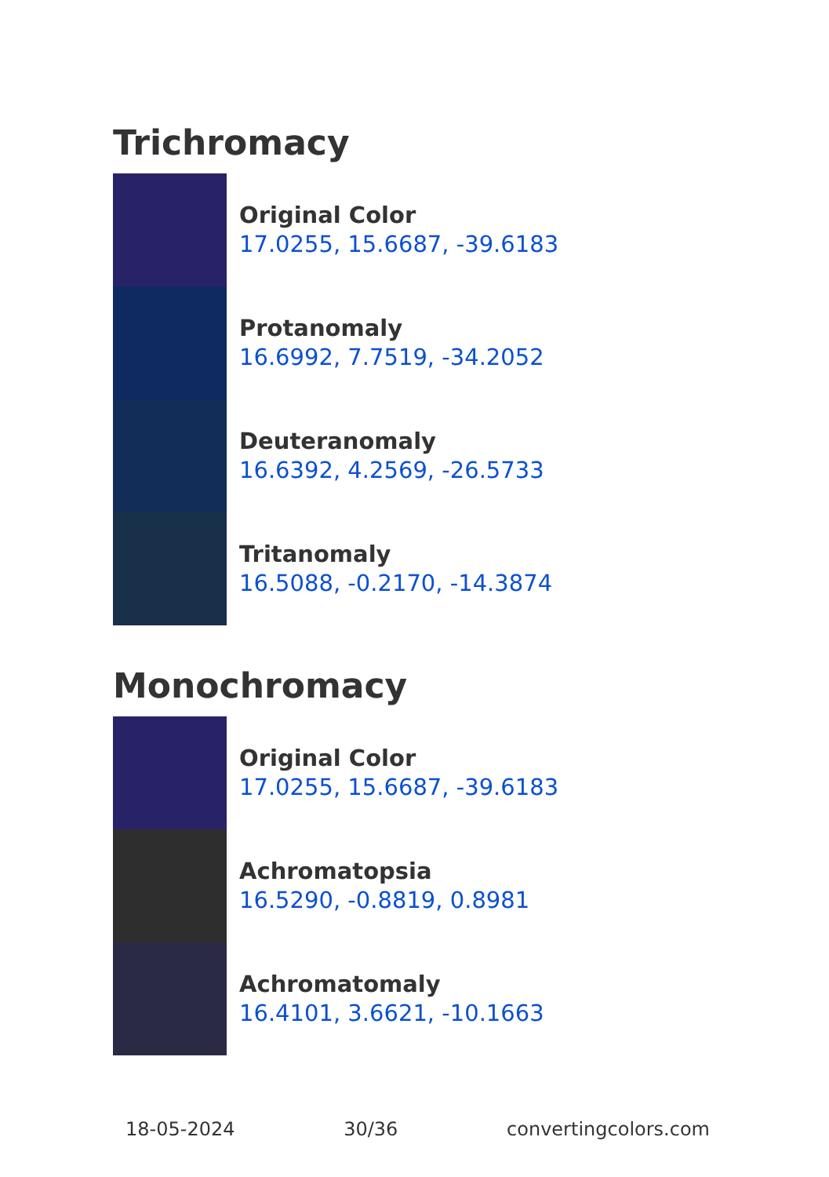Trichromacy
Original Color
17.0255, 15.6687, -39.6183
Protanomaly
16.6992, 7.7519, -34.2052
Deuteranomaly
16.6392, 4.2569, -26.5733
Tritanomaly
16.5088, -0.2170, -14.3874
Monochromacy
Original Color
17.0255, 15.6687, -39.6183
Achromatopsia
16.5290, -0.8819, 0.8981
Achromatomaly
16.4101, 3.6621, -10.1663
18-05-2024 30/36 convertingcolors.com